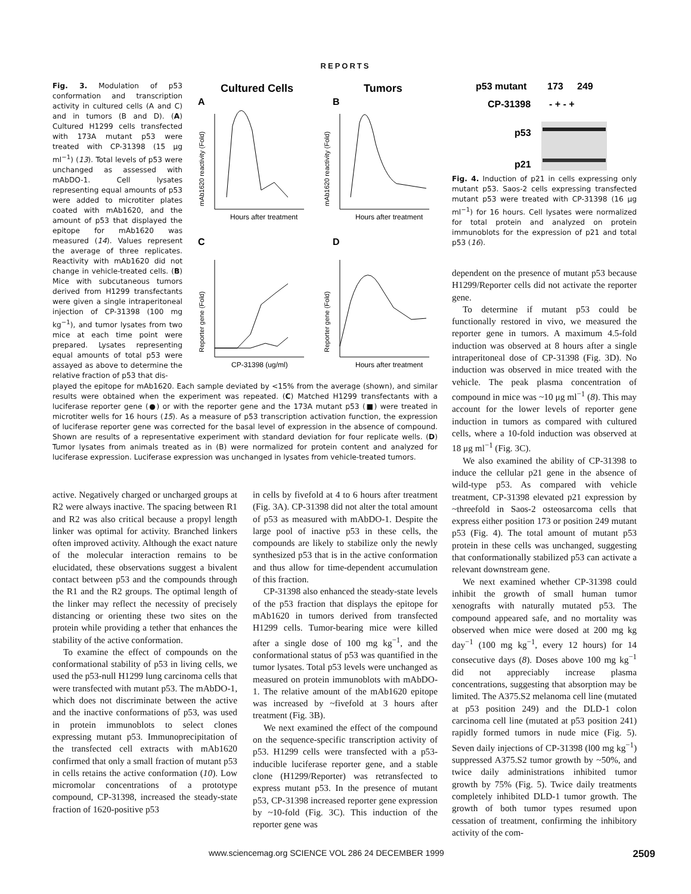REPORTS
Fig. 3. Modulation of p53 conformation and transcription activity in cultured cells (A and C) and in tumors (B and D). (A) Cultured H1299 cells transfected with 173A mutant p53 were treated with CP-31398 (15 μg ml<sup>−1</sup>) (13). Total levels of p53 were unchanged as assessed with mAbDO-1. Cell lysates representing equal amounts of p53 were added to microtiter plates coated with mAb1620, and the amount of p53 that displayed the epitope for mAb1620 was measured (14). Values represent the average of three replicates. Reactivity with mAb1620 did not change in vehicle-treated cells. (B) Mice with subcutaneous tumors derived from H1299 transfectants were given a single intraperitoneal injection of CP-31398 (100 mg kg<sup>−1</sup>), and tumor lysates from two mice at each time point were prepared. Lysates representing equal amounts of total p53 were assayed as above to determine the relative fraction of p53 that dis-
Cultured Cells
Tumors
A
B
C
D
Hours after treatment
Hours after treatment
CP-31398 (ug/ml)
Hours after treatment
mAb1620 reactivity (Fold)
mAb1620 reactivity (Fold)
Reporter gene (Fold)
Reporter gene (Fold)
played the epitope for mAb1620. Each sample deviated by <15% from the average (shown), and similar results were obtained when the experiment was repeated. (C) Matched H1299 transfectants with a luciferase reporter gene (●) or with the reporter gene and the 173A mutant p53 (■) were treated in microtiter wells for 16 hours (15). As a measure of p53 transcription activation function, the expression of luciferase reporter gene was corrected for the basal level of expression in the absence of compound. Shown are results of a representative experiment with standard deviation for four replicate wells. (D) Tumor lysates from animals treated as in (B) were normalized for protein content and analyzed for luciferase expression. Luciferase expression was unchanged in lysates from vehicle-treated tumors.
p53 mutant
173
249
CP-31398
- + - +
p53
p21
Fig. 4. Induction of p21 in cells expressing only mutant p53. Saos-2 cells expressing transfected mutant p53 were treated with CP-31398 (16 μg ml<sup>−1</sup>) for 16 hours. Cell lysates were normalized for total protein and analyzed on protein immunoblots for the expression of p21 and total p53 (16).
dependent on the presence of mutant p53 because H1299/Reporter cells did not activate the reporter gene.
To determine if mutant p53 could be functionally restored in vivo, we measured the reporter gene in tumors. A maximum 4.5-fold induction was observed at 8 hours after a single intraperitoneal dose of CP-31398 (Fig. 3D). No induction was observed in mice treated with the vehicle. The peak plasma concentration of compound in mice was ~10 μg ml<sup>−1</sup> (8). This may account for the lower levels of reporter gene induction in tumors as compared with cultured cells, where a 10-fold induction was observed at 18 μg ml<sup>−1</sup> (Fig. 3C).
We also examined the ability of CP-31398 to induce the cellular p21 gene in the absence of wild-type p53. As compared with vehicle treatment, CP-31398 elevated p21 expression by ~threefold in Saos-2 osteosarcoma cells that express either position 173 or position 249 mutant p53 (Fig. 4). The total amount of mutant p53 protein in these cells was unchanged, suggesting that conformationally stabilized p53 can activate a relevant downstream gene.
We next examined whether CP-31398 could inhibit the growth of small human tumor xenografts with naturally mutated p53. The compound appeared safe, and no mortality was observed when mice were dosed at 200 mg kg day<sup>−1</sup> (100 mg kg<sup>−1</sup>, every 12 hours) for 14 consecutive days (8). Doses above 100 mg kg<sup>−1</sup> did not appreciably increase plasma concentrations, suggesting that absorption may be limited. The A375.S2 melanoma cell line (mutated at p53 position 249) and the DLD-1 colon carcinoma cell line (mutated at p53 position 241) rapidly formed tumors in nude mice (Fig. 5). Seven daily injections of CP-31398 (l00 mg kg<sup>−1</sup>) suppressed A375.S2 tumor growth by ~50%, and twice daily administrations inhibited tumor growth by 75% (Fig. 5). Twice daily treatments completely inhibited DLD-1 tumor growth. The growth of both tumor types resumed upon cessation of treatment, confirming the inhibitory activity of the com-
active. Negatively charged or uncharged groups at R2 were always inactive. The spacing between R1 and R2 was also critical because a propyl length linker was optimal for activity. Branched linkers often improved activity. Although the exact nature of the molecular interaction remains to be elucidated, these observations suggest a bivalent contact between p53 and the compounds through the R1 and the R2 groups. The optimal length of the linker may reflect the necessity of precisely distancing or orienting these two sites on the protein while providing a tether that enhances the stability of the active conformation.
To examine the effect of compounds on the conformational stability of p53 in living cells, we used the p53-null H1299 lung carcinoma cells that were transfected with mutant p53. The mAbDO-1, which does not discriminate between the active and the inactive conformations of p53, was used in protein immunoblots to select clones expressing mutant p53. Immunoprecipitation of the transfected cell extracts with mAb1620 confirmed that only a small fraction of mutant p53 in cells retains the active conformation (10). Low micromolar concentrations of a prototype compound, CP-31398, increased the steady-state fraction of 1620-positive p53
in cells by fivefold at 4 to 6 hours after treatment (Fig. 3A). CP-31398 did not alter the total amount of p53 as measured with mAbDO-1. Despite the large pool of inactive p53 in these cells, the compounds are likely to stabilize only the newly synthesized p53 that is in the active conformation and thus allow for time-dependent accumulation of this fraction.
CP-31398 also enhanced the steady-state levels of the p53 fraction that displays the epitope for mAb1620 in tumors derived from transfected H1299 cells. Tumor-bearing mice were killed after a single dose of 100 mg kg<sup>−1</sup>, and the conformational status of p53 was quantified in the tumor lysates. Total p53 levels were unchanged as measured on protein immunoblots with mAbDO-1. The relative amount of the mAb1620 epitope was increased by ~fivefold at 3 hours after treatment (Fig. 3B).
We next examined the effect of the compound on the sequence-specific transcription activity of p53. H1299 cells were transfected with a p53-inducible luciferase reporter gene, and a stable clone (H1299/Reporter) was retransfected to express mutant p53. In the presence of mutant p53, CP-31398 increased reporter gene expression by ~10-fold (Fig. 3C). This induction of the reporter gene was
www.sciencemag.org SCIENCE VOL 286 24 DECEMBER 1999 2509